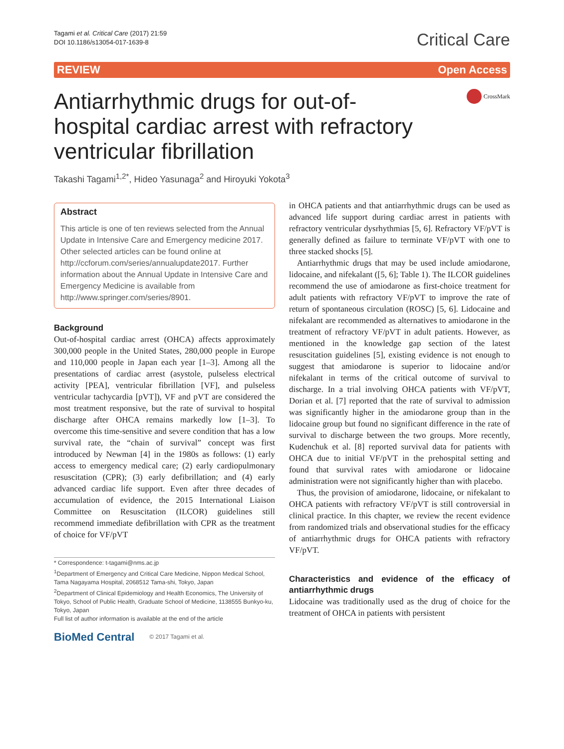Tagami et al. Critical Care (2017) 21:59
DOI 10.1186/s13054-017-1639-8
Critical Care
REVIEW Open Access
Antiarrhythmic drugs for out-of-hospital cardiac arrest with refractory ventricular fibrillation
CrossMark
Takashi Tagami<sup>1,2*</sup>, Hideo Yasunaga<sup>2</sup> and Hiroyuki Yokota<sup>3</sup>
Abstract
This article is one of ten reviews selected from the Annual Update in Intensive Care and Emergency medicine 2017. Other selected articles can be found online at http://ccforum.com/series/annualupdate2017. Further information about the Annual Update in Intensive Care and Emergency Medicine is available from http://www.springer.com/series/8901.
Background
Out-of-hospital cardiac arrest (OHCA) affects approximately 300,000 people in the United States, 280,000 people in Europe and 110,000 people in Japan each year [1–3]. Among all the presentations of cardiac arrest (asystole, pulseless electrical activity [PEA], ventricular fibrillation [VF], and pulseless ventricular tachycardia [pVT]), VF and pVT are considered the most treatment responsive, but the rate of survival to hospital discharge after OHCA remains markedly low [1–3]. To overcome this time-sensitive and severe condition that has a low survival rate, the “chain of survival” concept was first introduced by Newman [4] in the 1980s as follows: (1) early access to emergency medical care; (2) early cardiopulmonary resuscitation (CPR); (3) early defibrillation; and (4) early advanced cardiac life support. Even after three decades of accumulation of evidence, the 2015 International Liaison Committee on Resuscitation (ILCOR) guidelines still recommend immediate defibrillation with CPR as the treatment of choice for VF/pVT
* Correspondence: t-tagami@nms.ac.jp
<sup>1</sup> Department of Emergency and Critical Care Medicine, Nippon Medical School, Tama Nagayama Hospital, 2068512 Tama-shi, Tokyo, Japan
<sup>2</sup> Department of Clinical Epidemiology and Health Economics, The University of Tokyo, School of Public Health, Graduate School of Medicine, 1138555 Bunkyo-ku, Tokyo, Japan
Full list of author information is available at the end of the article
BioMed Central © 2017 Tagami et al.
in OHCA patients and that antiarrhythmic drugs can be used as advanced life support during cardiac arrest in patients with refractory ventricular dysrhythmias [5, 6]. Refractory VF/pVT is generally defined as failure to terminate VF/pVT with one to three stacked shocks [5].
Antiarrhythmic drugs that may be used include amiodarone, lidocaine, and nifekalant ([5, 6]; Table 1). The ILCOR guidelines recommend the use of amiodarone as first-choice treatment for adult patients with refractory VF/pVT to improve the rate of return of spontaneous circulation (ROSC) [5, 6]. Lidocaine and nifekalant are recommended as alternatives to amiodarone in the treatment of refractory VF/pVT in adult patients. However, as mentioned in the knowledge gap section of the latest resuscitation guidelines [5], existing evidence is not enough to suggest that amiodarone is superior to lidocaine and/or nifekalant in terms of the critical outcome of survival to discharge. In a trial involving OHCA patients with VF/pVT, Dorian et al. [7] reported that the rate of survival to admission was significantly higher in the amiodarone group than in the lidocaine group but found no significant difference in the rate of survival to discharge between the two groups. More recently, Kudenchuk et al. [8] reported survival data for patients with OHCA due to initial VF/pVT in the prehospital setting and found that survival rates with amiodarone or lidocaine administration were not significantly higher than with placebo.
Thus, the provision of amiodarone, lidocaine, or nifekalant to OHCA patients with refractory VF/pVT is still controversial in clinical practice. In this chapter, we review the recent evidence from randomized trials and observational studies for the efficacy of antiarrhythmic drugs for OHCA patients with refractory VF/pVT.
Characteristics and evidence of the efficacy of antiarrhythmic drugs
Lidocaine was traditionally used as the drug of choice for the treatment of OHCA in patients with persistent